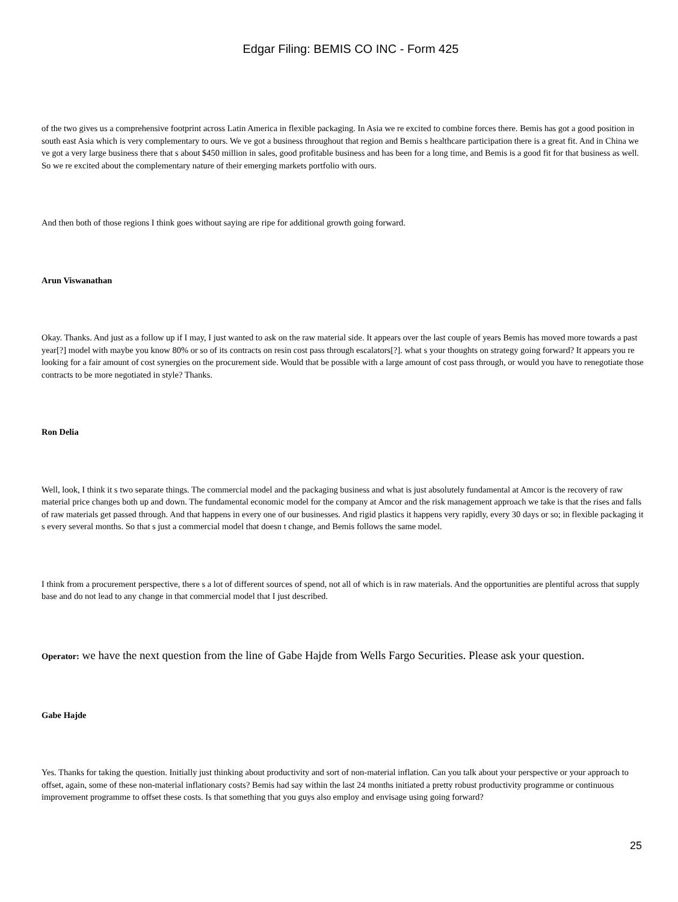Edgar Filing: BEMIS CO INC - Form 425
of the two gives us a comprehensive footprint across Latin America in flexible packaging. In Asia we re excited to combine forces there. Bemis has got a good position in south east Asia which is very complementary to ours. We ve got a business throughout that region and Bemis s healthcare participation there is a great fit. And in China we ve got a very large business there that s about $450 million in sales, good profitable business and has been for a long time, and Bemis is a good fit for that business as well. So we re excited about the complementary nature of their emerging markets portfolio with ours.
And then both of those regions I think goes without saying are ripe for additional growth going forward.
Arun Viswanathan
Okay. Thanks. And just as a follow up if I may, I just wanted to ask on the raw material side. It appears over the last couple of years Bemis has moved more towards a past year[?] model with maybe you know 80% or so of its contracts on resin cost pass through escalators[?]. what s your thoughts on strategy going forward? It appears you re looking for a fair amount of cost synergies on the procurement side. Would that be possible with a large amount of cost pass through, or would you have to renegotiate those contracts to be more negotiated in style? Thanks.
Ron Delia
Well, look, I think it s two separate things. The commercial model and the packaging business and what is just absolutely fundamental at Amcor is the recovery of raw material price changes both up and down. The fundamental economic model for the company at Amcor and the risk management approach we take is that the rises and falls of raw materials get passed through. And that happens in every one of our businesses. And rigid plastics it happens very rapidly, every 30 days or so; in flexible packaging it s every several months. So that s just a commercial model that doesn t change, and Bemis follows the same model.
I think from a procurement perspective, there s a lot of different sources of spend, not all of which is in raw materials. And the opportunities are plentiful across that supply base and do not lead to any change in that commercial model that I just described.
Operator: we have the next question from the line of Gabe Hajde from Wells Fargo Securities. Please ask your question.
Gabe Hajde
Yes. Thanks for taking the question. Initially just thinking about productivity and sort of non-material inflation. Can you talk about your perspective or your approach to offset, again, some of these non-material inflationary costs? Bemis had say within the last 24 months initiated a pretty robust productivity programme or continuous improvement programme to offset these costs. Is that something that you guys also employ and envisage using going forward?
25